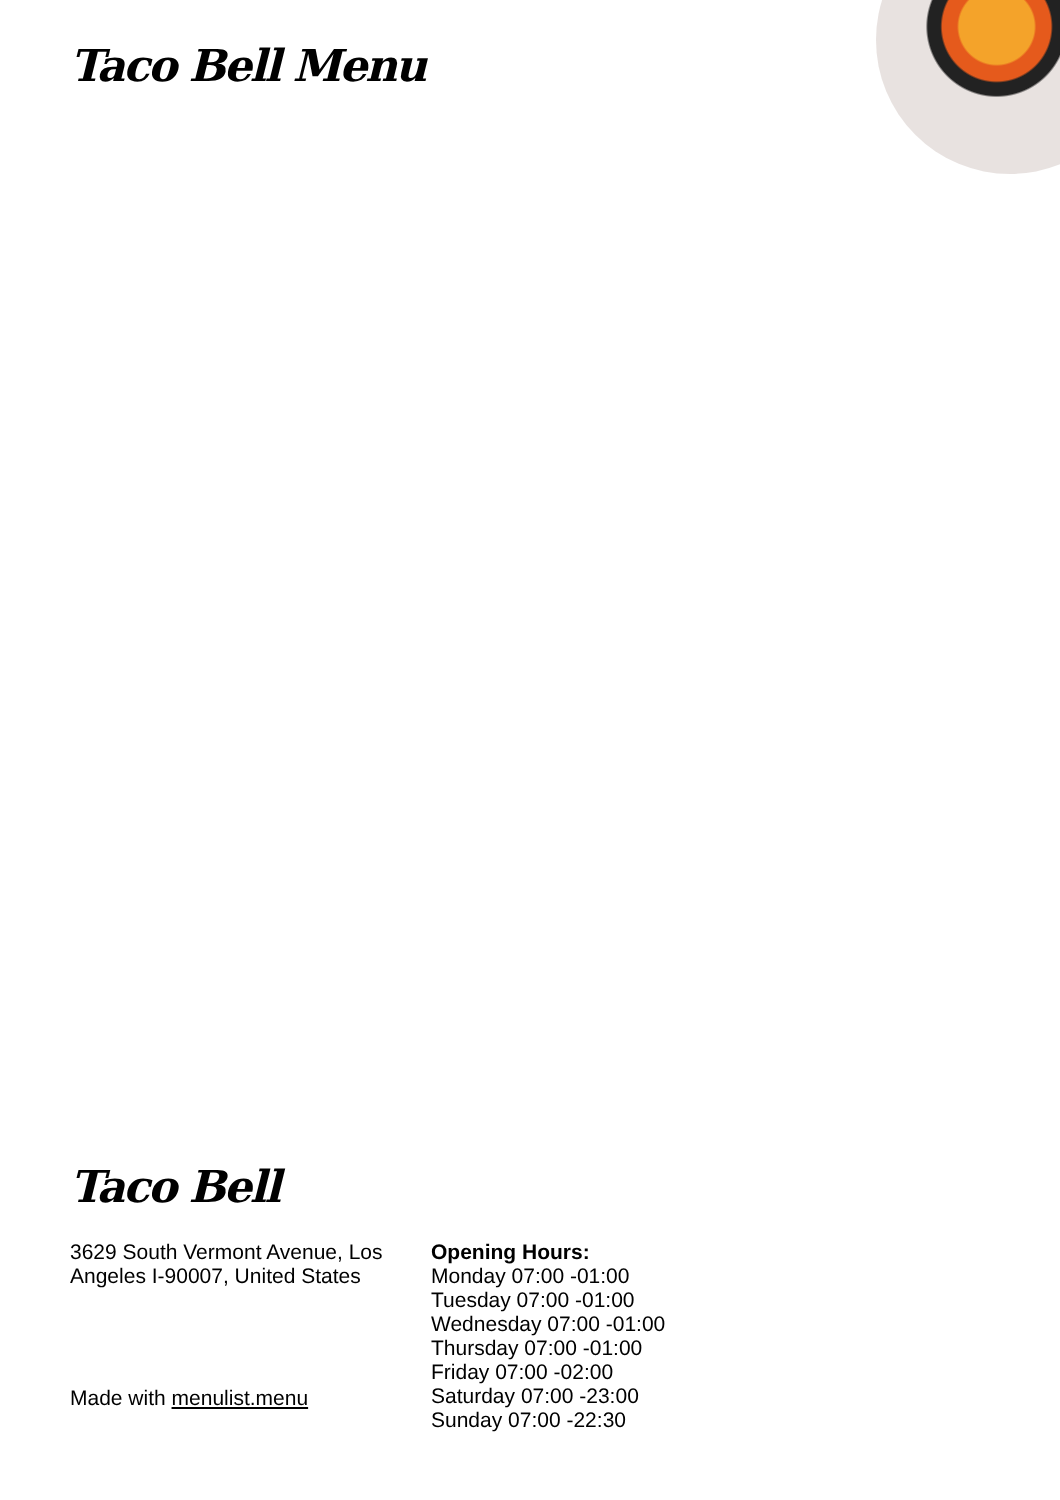Taco Bell Menu
Taco Bell
3629 South Vermont Avenue, Los Angeles I-90007, United States
Made with menulist.menu
Opening Hours:
Monday 07:00 -01:00
Tuesday 07:00 -01:00
Wednesday 07:00 -01:00
Thursday 07:00 -01:00
Friday 07:00 -02:00
Saturday 07:00 -23:00
Sunday 07:00 -22:30